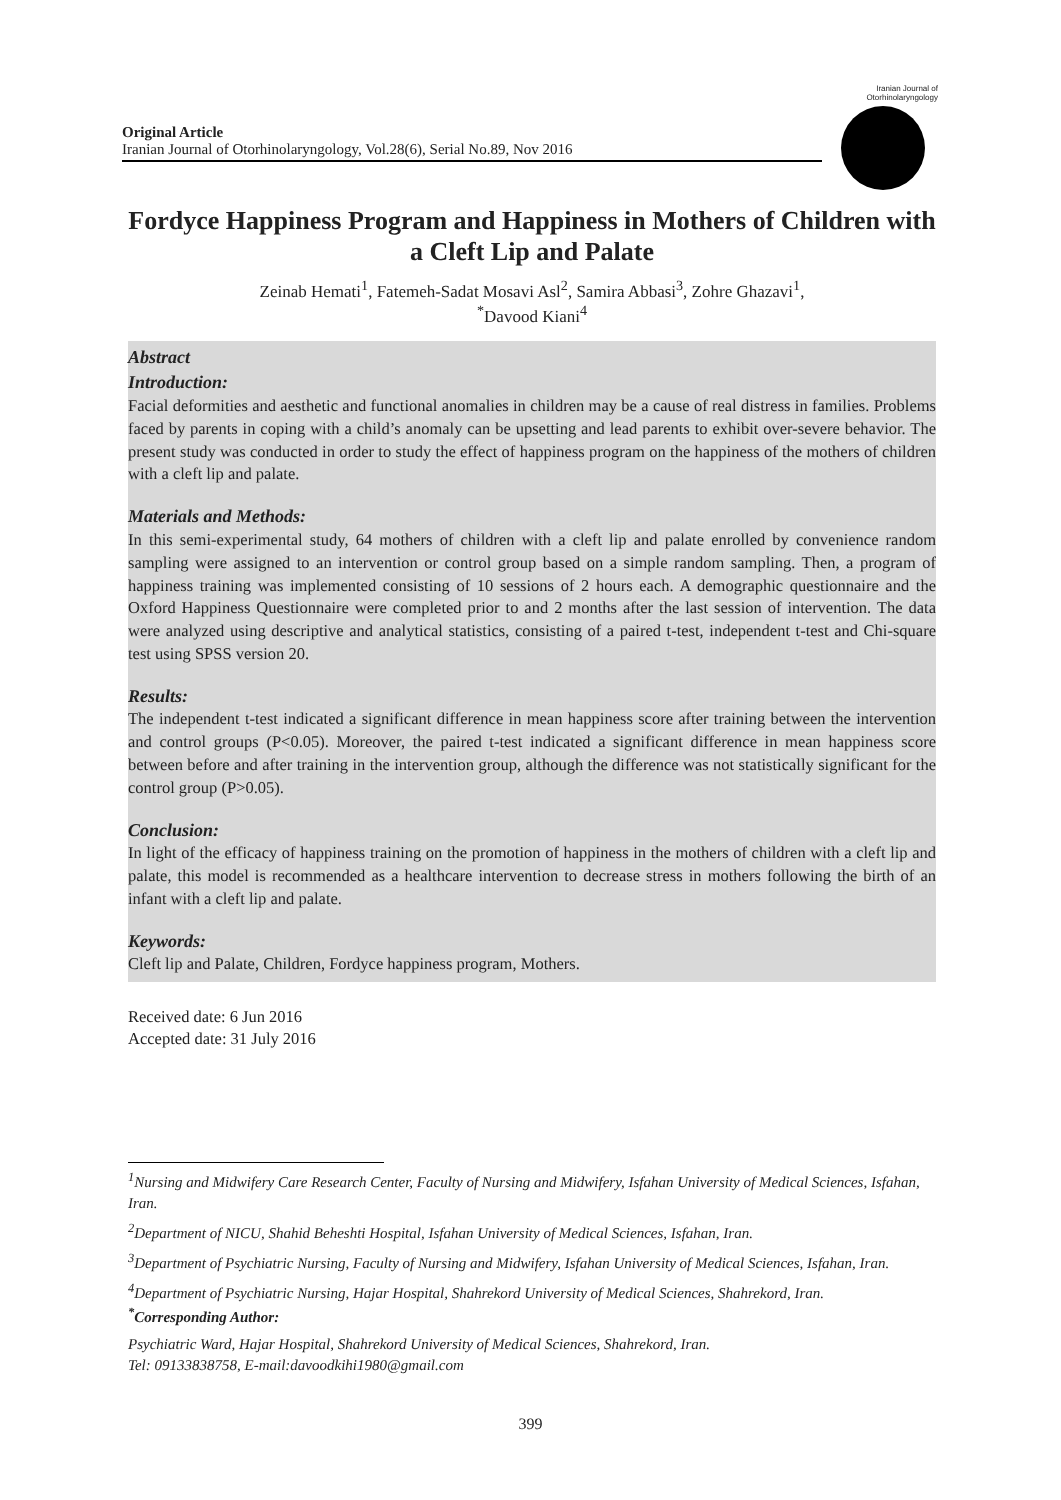Original Article
Iranian Journal of Otorhinolaryngology, Vol.28(6), Serial No.89, Nov 2016
Iranian Journal of Otorhinolaryngology
Fordyce Happiness Program and Happiness in Mothers of Children with a Cleft Lip and Palate
Zeinab Hemati<sup>1</sup>, Fatemeh-Sadat Mosavi Asl<sup>2</sup>, Samira Abbasi<sup>3</sup>, Zohre Ghazavi<sup>1</sup>,
<sup>*</sup> Davood Kiani<sup>4</sup>
Abstract
Introduction:
Facial deformities and aesthetic and functional anomalies in children may be a cause of real distress in families. Problems faced by parents in coping with a child’s anomaly can be upsetting and lead parents to exhibit over-severe behavior. The present study was conducted in order to study the effect of happiness program on the happiness of the mothers of children with a cleft lip and palate.
Materials and Methods:
In this semi-experimental study, 64 mothers of children with a cleft lip and palate enrolled by convenience random sampling were assigned to an intervention or control group based on a simple random sampling. Then, a program of happiness training was implemented consisting of 10 sessions of 2 hours each. A demographic questionnaire and the Oxford Happiness Questionnaire were completed prior to and 2 months after the last session of intervention. The data were analyzed using descriptive and analytical statistics, consisting of a paired t-test, independent t-test and Chi-square test using SPSS version 20.
Results:
The independent t-test indicated a significant difference in mean happiness score after training between the intervention and control groups (P<0.05). Moreover, the paired t-test indicated a significant difference in mean happiness score between before and after training in the intervention group, although the difference was not statistically significant for the control group (P>0.05).
Conclusion:
In light of the efficacy of happiness training on the promotion of happiness in the mothers of children with a cleft lip and palate, this model is recommended as a healthcare intervention to decrease stress in mothers following the birth of an infant with a cleft lip and palate.
Keywords:
Cleft lip and Palate, Children, Fordyce happiness program, Mothers.
Received date: 6 Jun 2016
Accepted date: 31 July 2016
<sup>1</sup> Nursing and Midwifery Care Research Center, Faculty of Nursing and Midwifery, Isfahan University of Medical Sciences, Isfahan, Iran.
<sup>2</sup> Department of NICU, Shahid Beheshti Hospital, Isfahan University of Medical Sciences, Isfahan, Iran.
<sup>3</sup> Department of Psychiatric Nursing, Faculty of Nursing and Midwifery, Isfahan University of Medical Sciences, Isfahan, Iran.
<sup>4</sup> Department of Psychiatric Nursing, Hajar Hospital, Shahrekord University of Medical Sciences, Shahrekord, Iran.
<sup>*</sup> Corresponding Author:
Psychiatric Ward, Hajar Hospital, Shahrekord University of Medical Sciences, Shahrekord, Iran.
Tel: 09133838758, E-mail:davoodkihi1980@gmail.com
399